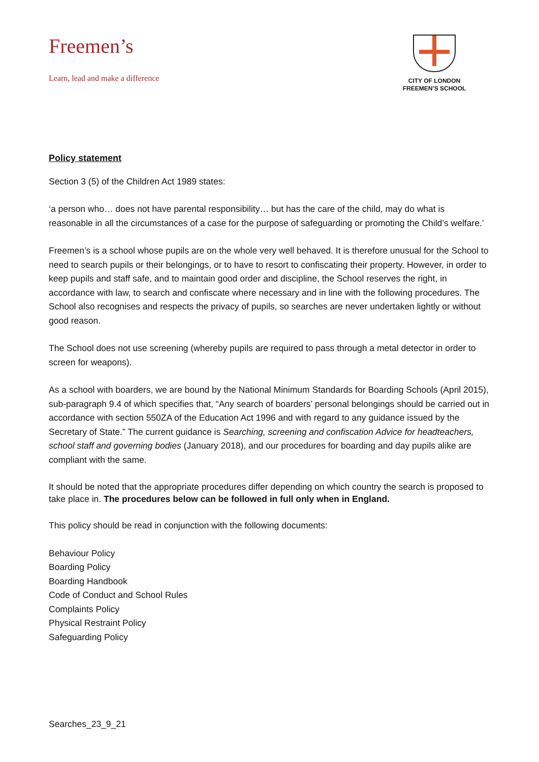Freemen’s
Learn, lead and make a difference
CITY OF LONDON
FREEMEN’S SCHOOL
Policy statement
Section 3 (5) of the Children Act 1989 states:
‘a person who… does not have parental responsibility… but has the care of the child, may do what is reasonable in all the circumstances of a case for the purpose of safeguarding or promoting the Child’s welfare.’
Freemen’s is a school whose pupils are on the whole very well behaved. It is therefore unusual for the School to need to search pupils or their belongings, or to have to resort to confiscating their property. However, in order to keep pupils and staff safe, and to maintain good order and discipline, the School reserves the right, in accordance with law, to search and confiscate where necessary and in line with the following procedures. The School also recognises and respects the privacy of pupils, so searches are never undertaken lightly or without good reason.
The School does not use screening (whereby pupils are required to pass through a metal detector in order to screen for weapons).
As a school with boarders, we are bound by the National Minimum Standards for Boarding Schools (April 2015), sub-paragraph 9.4 of which specifies that, “Any search of boarders’ personal belongings should be carried out in accordance with section 550ZA of the Education Act 1996 and with regard to any guidance issued by the Secretary of State.” The current guidance is Searching, screening and confiscation Advice for headteachers, school staff and governing bodies (January 2018), and our procedures for boarding and day pupils alike are compliant with the same.
It should be noted that the appropriate procedures differ depending on which country the search is proposed to take place in. The procedures below can be followed in full only when in England.
This policy should be read in conjunction with the following documents:
Behaviour Policy
Boarding Policy
Boarding Handbook
Code of Conduct and School Rules
Complaints Policy
Physical Restraint Policy
Safeguarding Policy
Searches_23_9_21